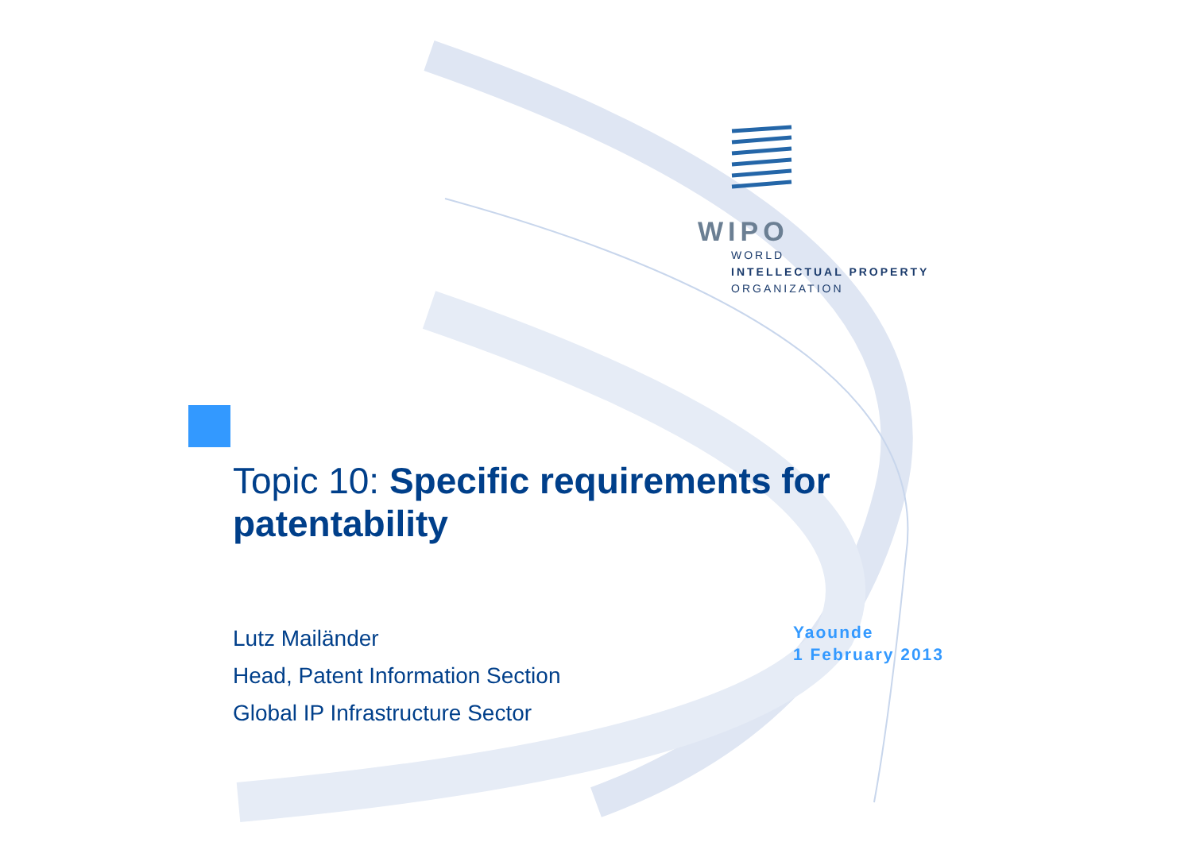WIPO
WORLD
INTELLECTUAL PROPERTY
ORGANIZATION
Topic 10: Specific requirements for patentability
Lutz Mailänder
Head, Patent Information Section
Global IP Infrastructure Sector
Yaounde
1 February 2013